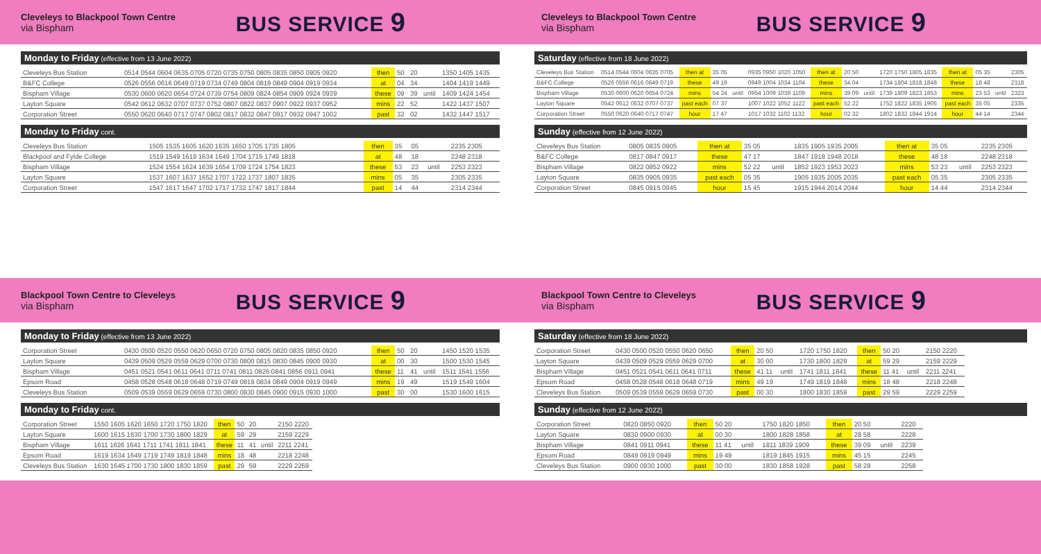Cleveleys to Blackpool Town Centre
via Bispham
BUS SERVICE 9
Monday to Friday (effective from 13 June 2022)
| Cleveleys Bus Station | 0514 0544 0604 0635 0705 0720 0735 0750 0805 0835 0850 0905 0920 | then | 50 | 20 | | 1350 1405 1435 |
| B&FC College | 0526 0556 0616 0649 0719 0734 0749 0804 0819 0849 0904 0919 0934 | at | 04 | 34 | | 1404 1419 1449 |
| Bispham Village | 0530 0600 0620 0654 0724 0739 0754 0809 0824 0854 0909 0924 0939 | these | 09 | 39 | until | 1409 1424 1454 |
| Layton Square | 0542 0612 0632 0707 0737 0752 0807 0822 0837 0907 0922 0937 0952 | mins | 22 | 52 | | 1422 1437 1507 |
| Corporation Street | 0550 0620 0640 0717 0747 0802 0817 0832 0847 0917 0932 0947 1002 | past | 32 | 02 | | 1432 1447 1517 |
Monday to Friday cont.
| Cleveleys Bus Station | 1505 1535 1605 1620 1635 1650 1705 1735 1805 | then | 35 | 05 | | 2235 2305 |
| Blackpool and Fylde College | 1519 1549 1619 1634 1649 1704 1719 1749 1818 | at | 48 | 18 | | 2248 2318 |
| Bispham Village | 1524 1554 1624 1639 1654 1709 1724 1754 1823 | these | 53 | 23 | until | 2253 2323 |
| Layton Square | 1537 1607 1637 1652 1707 1722 1737 1807 1835 | mins | 05 | 35 | | 2305 2335 |
| Corporation Street | 1547 1617 1647 1702 1717 1732 1747 1817 1844 | past | 14 | 44 | | 2314 2344 |
Cleveleys to Blackpool Town Centre
via Bispham
BUS SERVICE 9
Saturday (effective from 18 June 2022)
| Cleveleys Bus Station | 0514 0544 0604 0635 0705 | then at | 35 05 | | 0935 0950 1020 1050 | then at | 20 50 | | 1720 1750 1805 1835 | then at | 05 35 | | 2305 |
| B&FC College | 0526 0556 0616 0649 0719 | these | 49 19 | | 0949 1004 1034 1104 | these | 34 04 | | 1734 1804 1818 1848 | these | 18 48 | | 2318 |
| Bispham Village | 0530 0600 0620 0654 0724 | mins | 54 24 | until | 0954 1009 1039 1109 | mins | 39 09 | until | 1739 1809 1823 1853 | mins | 23 53 | until | 2323 |
| Layton Square | 0542 0612 0632 0707 0737 | past each | 07 37 | | 1007 1022 1052 1122 | past each | 52 22 | | 1752 1822 1835 1905 | past each | 35 05 | | 2335 |
| Corporation Street | 0550 0620 0640 0717 0747 | hour | 17 47 | | 1017 1032 1102 1132 | hour | 02 32 | | 1802 1832 1844 1914 | hour | 44 14 | | 2344 |
Sunday (effective from 12 June 2022)
| Cleveleys Bus Station | 0805 0835 0905 | then at | 35 05 | | 1835 1905 1935 2005 | then at | 35 05 | | 2235 2305 |
| B&FC College | 0817 0847 0917 | these | 47 17 | | 1847 1918 1948 2018 | these | 48 18 | | 2248 2318 |
| Bispham Village | 0822 0852 0922 | mins | 52 22 | until | 1852 1923 1953 2023 | mins | 53 23 | until | 2253 2323 |
| Layton Square | 0835 0905 0935 | past each | 05 35 | | 1905 1935 2005 2035 | past each | 05 35 | | 2305 2335 |
| Corporation Street | 0845 0915 0945 | hour | 15 45 | | 1915 1944 2014 2044 | hour | 14 44 | | 2314 2344 |
Blackpool Town Centre to Cleveleys
via Bispham
BUS SERVICE 9
Monday to Friday (effective from 13 June 2022)
| Corporation Street | 0430 0500 0520 0550 0620 0650 0720 0750 0805 0820 0835 0850 0920 | then | 50 | 20 | | 1450 1520 1535 |
| Layton Square | 0439 0509 0529 0559 0629 0700 0730 0800 0815 0830 0845 0900 0930 | at | 00 | 30 | | 1500 1530 1545 |
| Bispham Village | 0451 0521 0541 0611 0641 0711 0741 0811 0826 0841 0856 0911 0941 | these | 11 | 41 | until | 1511 1541 1556 |
| Epsom Road | 0458 0528 0548 0618 0648 0719 0749 0819 0834 0849 0904 0919 0949 | mins | 19 | 49 | | 1519 1549 1604 |
| Cleveleys Bus Station | 0509 0539 0559 0629 0659 0730 0800 0830 0845 0900 0915 0930 1000 | past | 30 | 00 | | 1530 1600 1615 |
Monday to Friday cont.
| Corporation Street | 1550 1605 1620 1650 1720 1750 1820 | then | 50 | 20 | | 2150 2220 |
| Layton Square | 1600 1615 1630 1700 1730 1800 1829 | at | 59 | 29 | | 2159 2229 |
| Bispham Village | 1611 1626 1641 1711 1741 1811 1841 | these | 11 | 41 | until | 2211 2241 |
| Epsom Road | 1619 1634 1649 1719 1749 1819 1848 | mins | 18 | 48 | | 2218 2248 |
| Cleveleys Bus Station | 1630 1645 1700 1730 1800 1830 1859 | past | 29 | 59 | | 2229 2259 |
Blackpool Town Centre to Cleveleys
via Bispham
BUS SERVICE 9
Saturday (effective from 18 June 2022)
| Corporation Street | 0430 0500 0520 0550 0620 0650 | then | 20 50 | | 1720 1750 1820 | then | 50 20 | | 2150 2220 |
| Layton Square | 0439 0509 0529 0559 0629 0700 | at | 30 00 | | 1730 1800 1829 | at | 59 29 | | 2159 2229 |
| Bispham Village | 0451 0521 0541 0611 0641 0711 | these | 41 11 | until | 1741 1811 1841 | these | 11 41 | until | 2211 2241 |
| Epsom Road | 0458 0528 0548 0618 0648 0719 | mins | 49 19 | | 1749 1819 1848 | mins | 18 48 | | 2218 2248 |
| Cleveleys Bus Station | 0509 0539 0559 0629 0659 0730 | past | 00 30 | | 1800 1830 1859 | past | 29 59 | | 2229 2259 |
Sunday (effective from 12 June 2022)
| Corporation Street | 0820 0850 0920 | then | 50 20 | | 1750 1820 1850 | then | 20 50 | | 2220 |
| Layton Square | 0830 0900 0930 | at | 00 30 | | 1800 1828 1858 | at | 28 58 | | 2228 |
| Bispham Village | 0841 0911 0941 | these | 11 41 | until | 1811 1839 1909 | these | 39 09 | until | 2239 |
| Epsom Road | 0849 0919 0949 | mins | 19 49 | | 1819 1845 1915 | mins | 45 15 | | 2245 |
| Cleveleys Bus Station | 0900 0930 1000 | past | 30 00 | | 1830 1858 1928 | past | 58 28 | | 2258 |